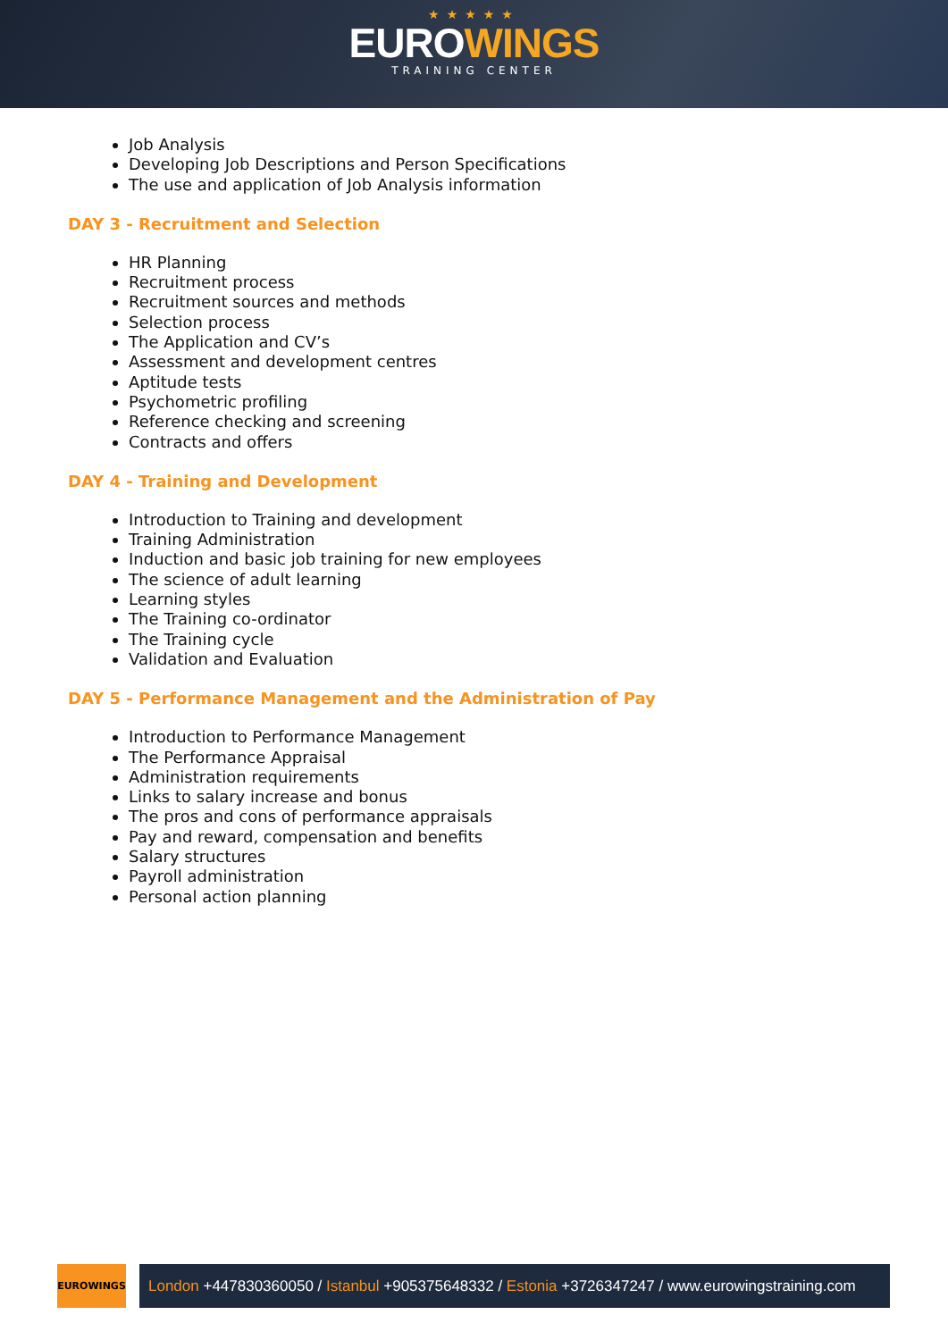★★★★★
EUROWINGS
TRAINING CENTER
Job Analysis
Developing Job Descriptions and Person Specifications
The use and application of Job Analysis information
DAY 3 - Recruitment and Selection
HR Planning
Recruitment process
Recruitment sources and methods
Selection process
The Application and CV’s
Assessment and development centres
Aptitude tests
Psychometric profiling
Reference checking and screening
Contracts and offers
DAY 4 - Training and Development
Introduction to Training and development
Training Administration
Induction and basic job training for new employees
The science of adult learning
Learning styles
The Training co-ordinator
The Training cycle
Validation and Evaluation
DAY 5 - Performance Management and the Administration of Pay
Introduction to Performance Management
The Performance Appraisal
Administration requirements
Links to salary increase and bonus
The pros and cons of performance appraisals
Pay and reward, compensation and benefits
Salary structures
Payroll administration
Personal action planning
EUROWINGS
London +447830360050 / Istanbul +905375648332 / Estonia +3726347247 / www.eurowingstraining.com